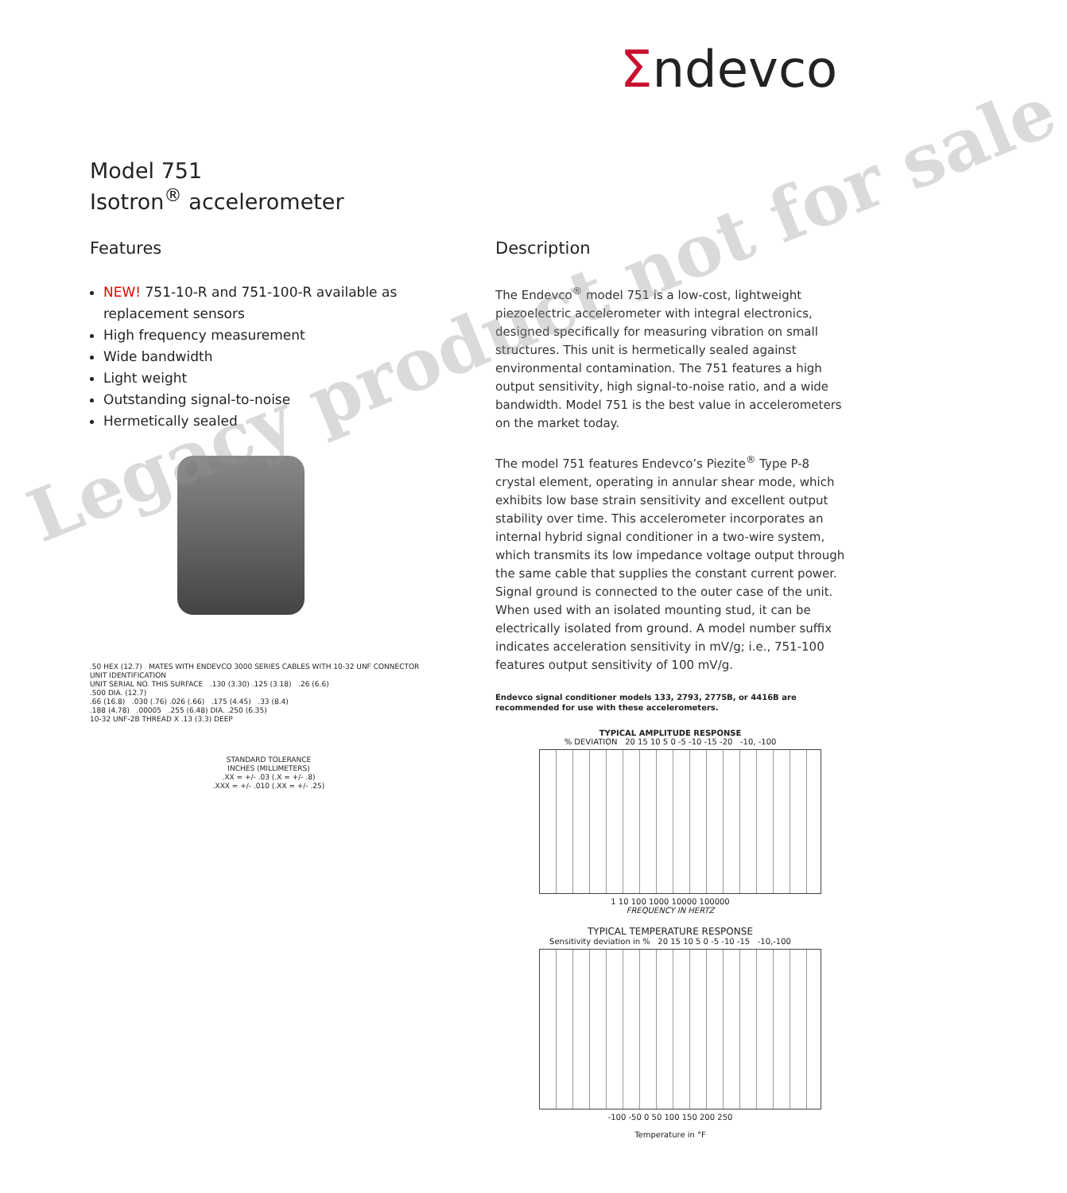Σndevco
Model 751
Isotron<sup>®</sup> accelerometer
Features
NEW! 751-10-R and 751-100-R available as replacement sensors
High frequency measurement
Wide bandwidth
Light weight
Outstanding signal-to-noise
Hermetically sealed
.50 HEX (12.7) MATES WITH ENDEVCO 3000 SERIES CABLES WITH 10-32 UNF CONNECTOR
UNIT IDENTIFICATION
UNIT SERIAL NO. THIS SURFACE .130 (3.30) .125 (3.18) .26 (6.6)
.500 DIA. (12.7)
.66 (16.8) .030 (.76) .026 (.66) .175 (4.45) .33 (8.4)
.188 (4.78) .00005 .255 (6.48) DIA. .250 (6.35)
10-32 UNF-2B THREAD X .13 (3.3) DEEP
STANDARD TOLERANCE
INCHES (MILLIMETERS)
.XX = +/- .03 (.X = +/- .8)
.XXX = +/- .010 (.XX = +/- .25)
Description
The Endevco<sup>®</sup> model 751 is a low-cost, lightweight piezoelectric accelerometer with integral electronics, designed specifically for measuring vibration on small structures. This unit is hermetically sealed against environmental contamination. The 751 features a high output sensitivity, high signal-to-noise ratio, and a wide bandwidth. Model 751 is the best value in accelerometers on the market today.
The model 751 features Endevco’s Piezite<sup>®</sup> Type P-8 crystal element, operating in annular shear mode, which exhibits low base strain sensitivity and excellent output stability over time. This accelerometer incorporates an internal hybrid signal conditioner in a two-wire system, which transmits its low impedance voltage output through the same cable that supplies the constant current power. Signal ground is connected to the outer case of the unit. When used with an isolated mounting stud, it can be electrically isolated from ground. A model number suffix indicates acceleration sensitivity in mV/g; i.e., 751-100 features output sensitivity of 100 mV/g.
Endevco signal conditioner models 133, 2793, 2775B, or 4416B are recommended for use with these accelerometers.
TYPICAL AMPLITUDE RESPONSE
% DEVIATION 20 15 10 5 0 -5 -10 -15 -20 -10, -100
1 10 100 1000 10000 100000
FREQUENCY IN HERTZ
TYPICAL TEMPERATURE RESPONSE
Sensitivity deviation in % 20 15 10 5 0 -5 -10 -15 -10,-100
-100 -50 0 50 100 150 200 250
Temperature in °F
Legacy product not for sale